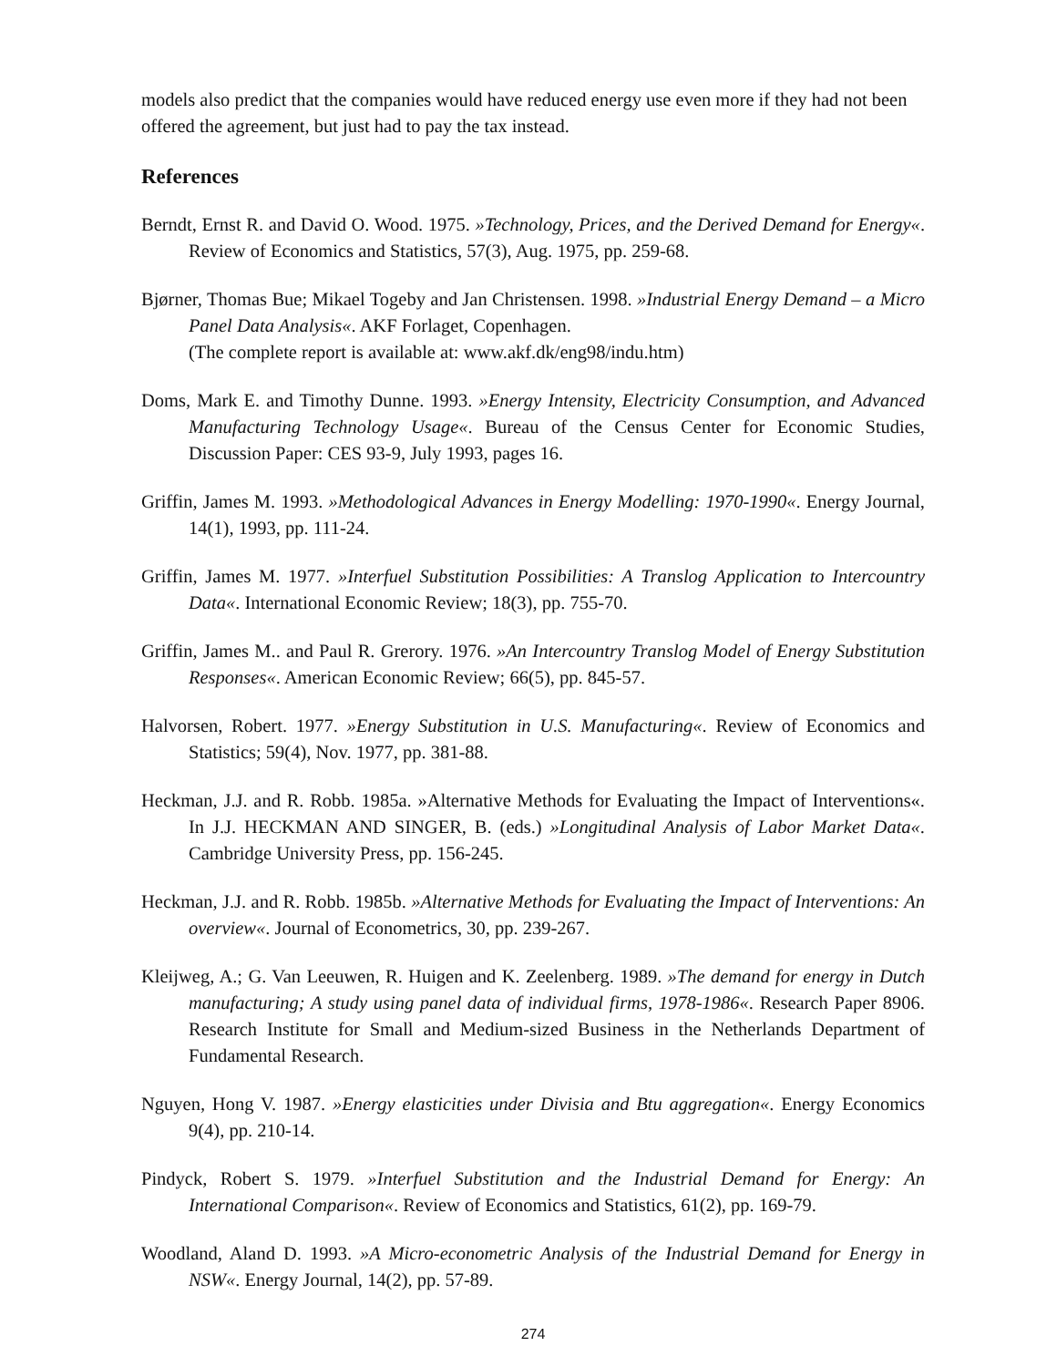models also predict that the companies would have reduced energy use even more if they had not been offered the agreement, but just had to pay the tax instead.
References
Berndt, Ernst R. and David O. Wood. 1975. »Technology, Prices, and the Derived Demand for Energy«. Review of Economics and Statistics, 57(3), Aug. 1975, pp. 259-68.
Bjørner, Thomas Bue; Mikael Togeby and Jan Christensen. 1998. »Industrial Energy Demand – a Micro Panel Data Analysis«. AKF Forlaget, Copenhagen.
(The complete report is available at: www.akf.dk/eng98/indu.htm)
Doms, Mark E. and Timothy Dunne. 1993. »Energy Intensity, Electricity Consumption, and Advanced Manufacturing Technology Usage«. Bureau of the Census Center for Economic Studies, Discussion Paper: CES 93-9, July 1993, pages 16.
Griffin, James M. 1993. »Methodological Advances in Energy Modelling: 1970-1990«. Energy Journal, 14(1), 1993, pp. 111-24.
Griffin, James M. 1977. »Interfuel Substitution Possibilities: A Translog Application to Intercountry Data«. International Economic Review; 18(3), pp. 755-70.
Griffin, James M.. and Paul R. Grerory. 1976. »An Intercountry Translog Model of Energy Substitution Responses«. American Economic Review; 66(5), pp. 845-57.
Halvorsen, Robert. 1977. »Energy Substitution in U.S. Manufacturing«. Review of Economics and Statistics; 59(4), Nov. 1977, pp. 381-88.
Heckman, J.J. and R. Robb. 1985a. »Alternative Methods for Evaluating the Impact of Interventions«. In J.J. HECKMAN AND SINGER, B. (eds.) »Longitudinal Analysis of Labor Market Data«. Cambridge University Press, pp. 156-245.
Heckman, J.J. and R. Robb. 1985b. »Alternative Methods for Evaluating the Impact of Interventions: An overview«. Journal of Econometrics, 30, pp. 239-267.
Kleijweg, A.; G. Van Leeuwen, R. Huigen and K. Zeelenberg. 1989. »The demand for energy in Dutch manufacturing; A study using panel data of individual firms, 1978-1986«. Research Paper 8906. Research Institute for Small and Medium-sized Business in the Netherlands Department of Fundamental Research.
Nguyen, Hong V. 1987. »Energy elasticities under Divisia and Btu aggregation«. Energy Economics 9(4), pp. 210-14.
Pindyck, Robert S. 1979. »Interfuel Substitution and the Industrial Demand for Energy: An International Comparison«. Review of Economics and Statistics, 61(2), pp. 169-79.
Woodland, Aland D. 1993. »A Micro-econometric Analysis of the Industrial Demand for Energy in NSW«. Energy Journal, 14(2), pp. 57-89.
274